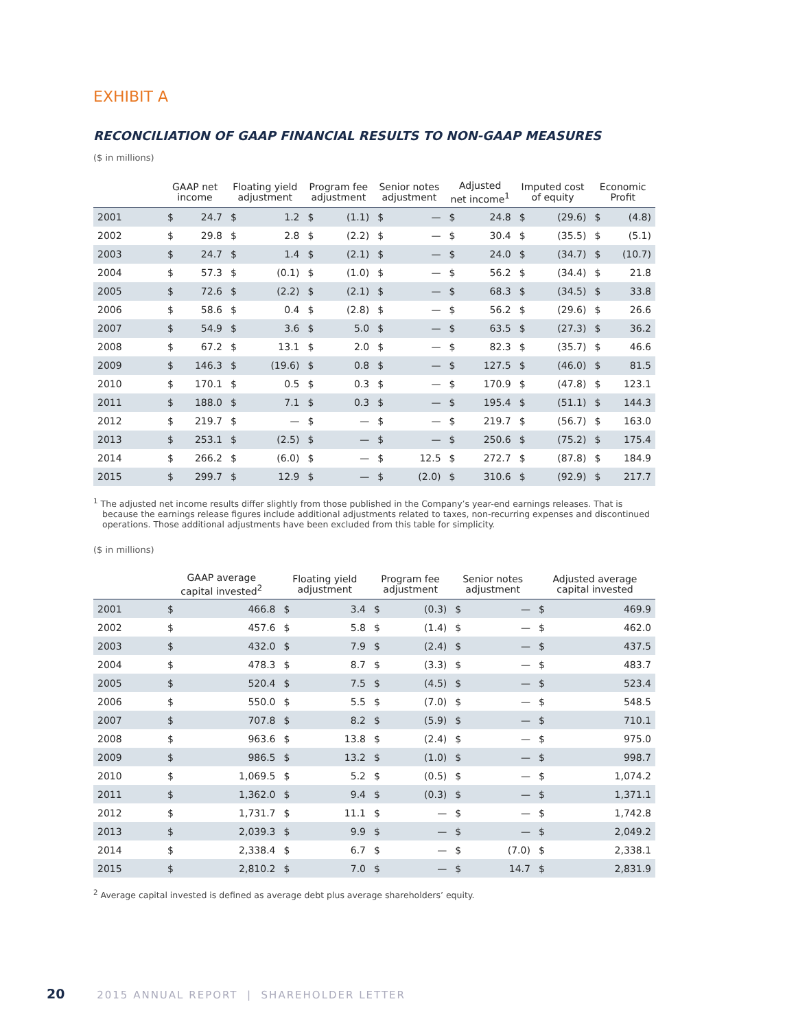EXHIBIT A
RECONCILIATION OF GAAP FINANCIAL RESULTS TO NON-GAAP MEASURES
($ in millions)
| | GAAP net income | | Floating yield adjustment | | Program fee adjustment | | Senior notes adjustment | | Adjusted net income<sup>1</sup> | | Imputed cost of equity | | Economic Profit | |
| --- | --- | --- | --- | --- | --- | --- | --- | --- | --- | --- | --- | --- | --- | --- |
| 2001 | $ | 24.7 | $ | 1.2 | $ | (1.1) | $ | — | $ | 24.8 | $ | (29.6) | $ | (4.8) |
| 2002 | $ | 29.8 | $ | 2.8 | $ | (2.2) | $ | — | $ | 30.4 | $ | (35.5) | $ | (5.1) |
| 2003 | $ | 24.7 | $ | 1.4 | $ | (2.1) | $ | — | $ | 24.0 | $ | (34.7) | $ | (10.7) |
| 2004 | $ | 57.3 | $ | (0.1) | $ | (1.0) | $ | — | $ | 56.2 | $ | (34.4) | $ | 21.8 |
| 2005 | $ | 72.6 | $ | (2.2) | $ | (2.1) | $ | — | $ | 68.3 | $ | (34.5) | $ | 33.8 |
| 2006 | $ | 58.6 | $ | 0.4 | $ | (2.8) | $ | — | $ | 56.2 | $ | (29.6) | $ | 26.6 |
| 2007 | $ | 54.9 | $ | 3.6 | $ | 5.0 | $ | — | $ | 63.5 | $ | (27.3) | $ | 36.2 |
| 2008 | $ | 67.2 | $ | 13.1 | $ | 2.0 | $ | — | $ | 82.3 | $ | (35.7) | $ | 46.6 |
| 2009 | $ | 146.3 | $ | (19.6) | $ | 0.8 | $ | — | $ | 127.5 | $ | (46.0) | $ | 81.5 |
| 2010 | $ | 170.1 | $ | 0.5 | $ | 0.3 | $ | — | $ | 170.9 | $ | (47.8) | $ | 123.1 |
| 2011 | $ | 188.0 | $ | 7.1 | $ | 0.3 | $ | — | $ | 195.4 | $ | (51.1) | $ | 144.3 |
| 2012 | $ | 219.7 | $ | — | $ | — | $ | — | $ | 219.7 | $ | (56.7) | $ | 163.0 |
| 2013 | $ | 253.1 | $ | (2.5) | $ | — | $ | — | $ | 250.6 | $ | (75.2) | $ | 175.4 |
| 2014 | $ | 266.2 | $ | (6.0) | $ | — | $ | 12.5 | $ | 272.7 | $ | (87.8) | $ | 184.9 |
| 2015 | $ | 299.7 | $ | 12.9 | $ | — | $ | (2.0) | $ | 310.6 | $ | (92.9) | $ | 217.7 |
<sup>1</sup> The adjusted net income results differ slightly from those published in the Company’s year-end earnings releases. That is because the earnings release figures include additional adjustments related to taxes, non-recurring expenses and discontinued operations. Those additional adjustments have been excluded from this table for simplicity.
($ in millions)
| | GAAP average capital invested<sup>2</sup> | | Floating yield adjustment | | Program fee adjustment | | Senior notes adjustment | | Adjusted average capital invested | |
| --- | --- | --- | --- | --- | --- | --- | --- | --- | --- | --- |
| 2001 | $ | 466.8 | $ | 3.4 | $ | (0.3) | $ | — | $ | 469.9 |
| 2002 | $ | 457.6 | $ | 5.8 | $ | (1.4) | $ | — | $ | 462.0 |
| 2003 | $ | 432.0 | $ | 7.9 | $ | (2.4) | $ | — | $ | 437.5 |
| 2004 | $ | 478.3 | $ | 8.7 | $ | (3.3) | $ | — | $ | 483.7 |
| 2005 | $ | 520.4 | $ | 7.5 | $ | (4.5) | $ | — | $ | 523.4 |
| 2006 | $ | 550.0 | $ | 5.5 | $ | (7.0) | $ | — | $ | 548.5 |
| 2007 | $ | 707.8 | $ | 8.2 | $ | (5.9) | $ | — | $ | 710.1 |
| 2008 | $ | 963.6 | $ | 13.8 | $ | (2.4) | $ | — | $ | 975.0 |
| 2009 | $ | 986.5 | $ | 13.2 | $ | (1.0) | $ | — | $ | 998.7 |
| 2010 | $ | 1,069.5 | $ | 5.2 | $ | (0.5) | $ | — | $ | 1,074.2 |
| 2011 | $ | 1,362.0 | $ | 9.4 | $ | (0.3) | $ | — | $ | 1,371.1 |
| 2012 | $ | 1,731.7 | $ | 11.1 | $ | — | $ | — | $ | 1,742.8 |
| 2013 | $ | 2,039.3 | $ | 9.9 | $ | — | $ | — | $ | 2,049.2 |
| 2014 | $ | 2,338.4 | $ | 6.7 | $ | — | $ | (7.0) | $ | 2,338.1 |
| 2015 | $ | 2,810.2 | $ | 7.0 | $ | — | $ | 14.7 | $ | 2,831.9 |
<sup>2</sup> Average capital invested is defined as average debt plus average shareholders’ equity.
20 2015 ANNUAL REPORT | SHAREHOLDER LETTER